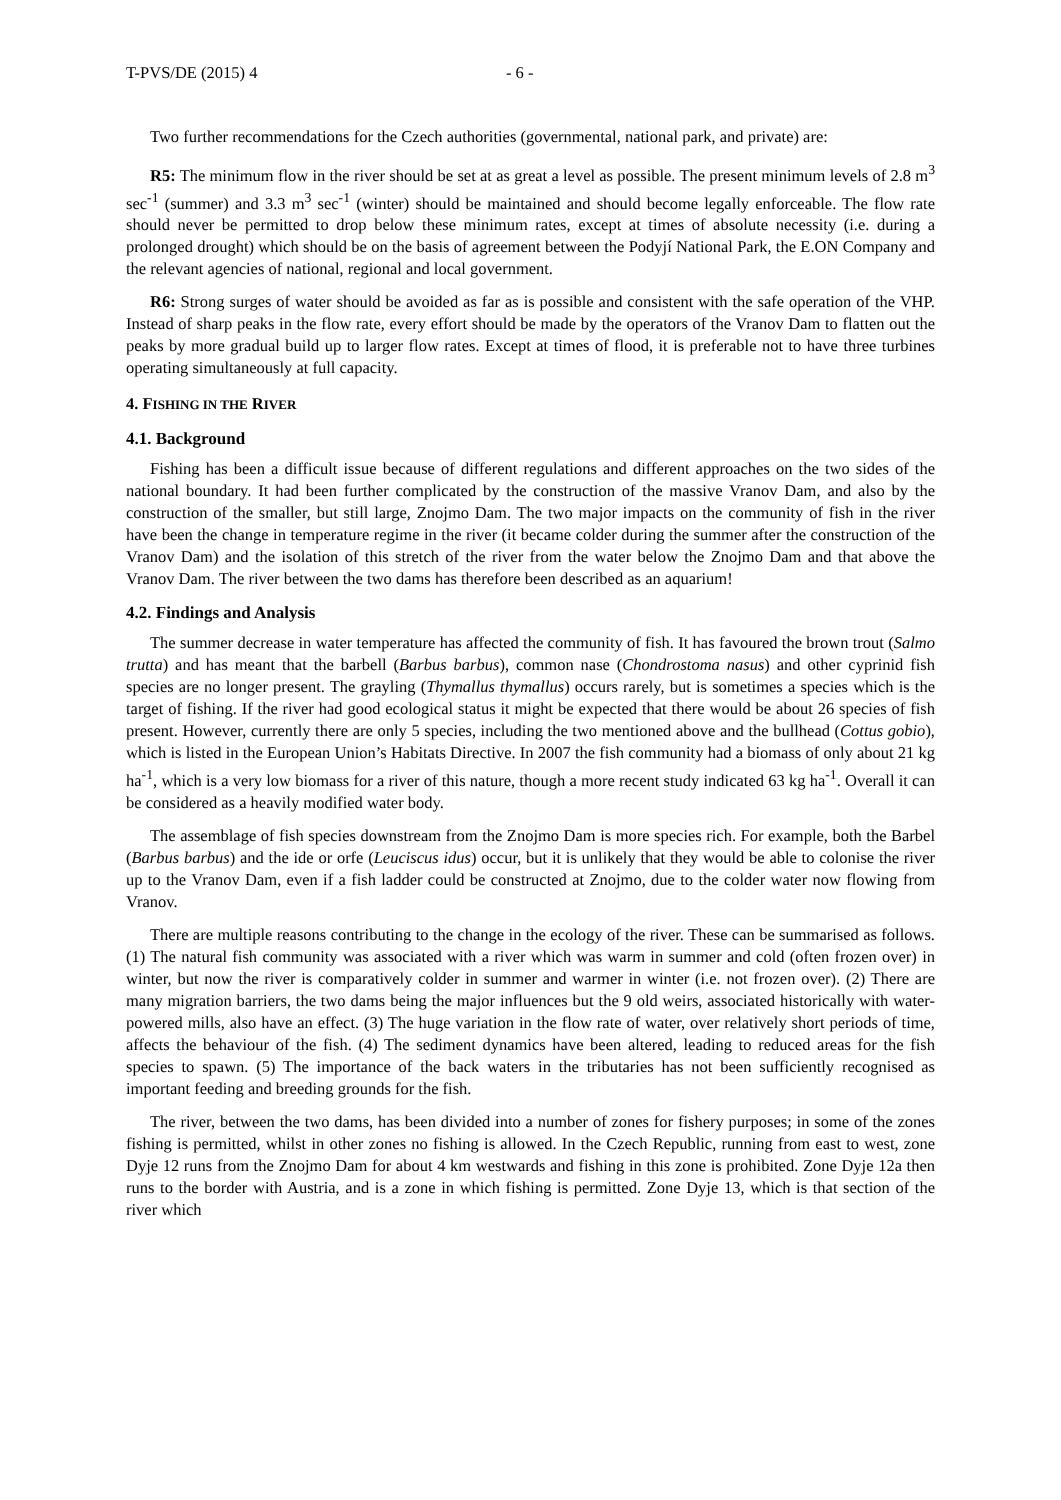T-PVS/DE (2015) 4 - 6 -
Two further recommendations for the Czech authorities (governmental, national park, and private) are:
R5: The minimum flow in the river should be set at as great a level as possible. The present minimum levels of 2.8 m<sup>3</sup> sec<sup>-1</sup> (summer) and 3.3 m<sup>3</sup> sec<sup>-1</sup> (winter) should be maintained and should become legally enforceable. The flow rate should never be permitted to drop below these minimum rates, except at times of absolute necessity (i.e. during a prolonged drought) which should be on the basis of agreement between the Podyjí National Park, the E.ON Company and the relevant agencies of national, regional and local government.
R6: Strong surges of water should be avoided as far as is possible and consistent with the safe operation of the VHP. Instead of sharp peaks in the flow rate, every effort should be made by the operators of the Vranov Dam to flatten out the peaks by more gradual build up to larger flow rates. Except at times of flood, it is preferable not to have three turbines operating simultaneously at full capacity.
4. FISHING IN THE RIVER
4.1. Background
Fishing has been a difficult issue because of different regulations and different approaches on the two sides of the national boundary. It had been further complicated by the construction of the massive Vranov Dam, and also by the construction of the smaller, but still large, Znojmo Dam. The two major impacts on the community of fish in the river have been the change in temperature regime in the river (it became colder during the summer after the construction of the Vranov Dam) and the isolation of this stretch of the river from the water below the Znojmo Dam and that above the Vranov Dam. The river between the two dams has therefore been described as an aquarium!
4.2. Findings and Analysis
The summer decrease in water temperature has affected the community of fish. It has favoured the brown trout (Salmo trutta) and has meant that the barbell (Barbus barbus), common nase (Chondrostoma nasus) and other cyprinid fish species are no longer present. The grayling (Thymallus thymallus) occurs rarely, but is sometimes a species which is the target of fishing. If the river had good ecological status it might be expected that there would be about 26 species of fish present. However, currently there are only 5 species, including the two mentioned above and the bullhead (Cottus gobio), which is listed in the European Union’s Habitats Directive. In 2007 the fish community had a biomass of only about 21 kg ha<sup>-1</sup>, which is a very low biomass for a river of this nature, though a more recent study indicated 63 kg ha<sup>-1</sup>. Overall it can be considered as a heavily modified water body.
The assemblage of fish species downstream from the Znojmo Dam is more species rich. For example, both the Barbel (Barbus barbus) and the ide or orfe (Leuciscus idus) occur, but it is unlikely that they would be able to colonise the river up to the Vranov Dam, even if a fish ladder could be constructed at Znojmo, due to the colder water now flowing from Vranov.
There are multiple reasons contributing to the change in the ecology of the river. These can be summarised as follows. (1) The natural fish community was associated with a river which was warm in summer and cold (often frozen over) in winter, but now the river is comparatively colder in summer and warmer in winter (i.e. not frozen over). (2) There are many migration barriers, the two dams being the major influences but the 9 old weirs, associated historically with water-powered mills, also have an effect. (3) The huge variation in the flow rate of water, over relatively short periods of time, affects the behaviour of the fish. (4) The sediment dynamics have been altered, leading to reduced areas for the fish species to spawn. (5) The importance of the back waters in the tributaries has not been sufficiently recognised as important feeding and breeding grounds for the fish.
The river, between the two dams, has been divided into a number of zones for fishery purposes; in some of the zones fishing is permitted, whilst in other zones no fishing is allowed. In the Czech Republic, running from east to west, zone Dyje 12 runs from the Znojmo Dam for about 4 km westwards and fishing in this zone is prohibited. Zone Dyje 12a then runs to the border with Austria, and is a zone in which fishing is permitted. Zone Dyje 13, which is that section of the river which